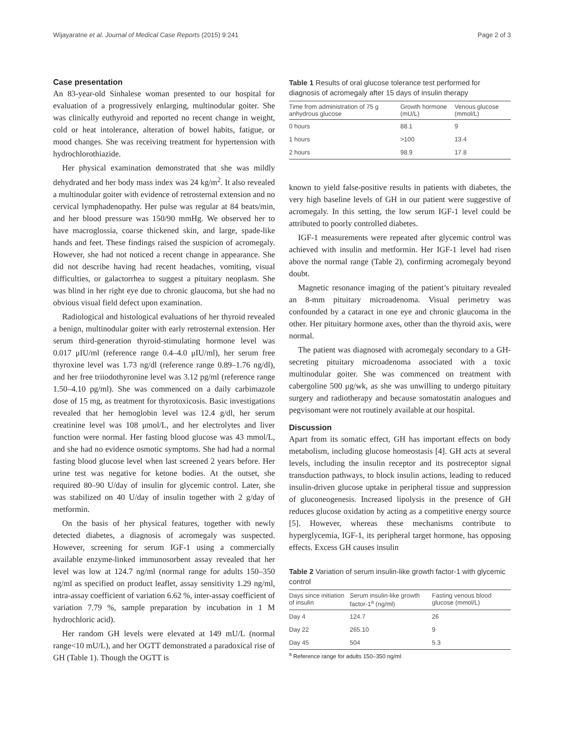Wijayaratne et al. Journal of Medical Case Reports (2015) 9:241 Page 2 of 3
Case presentation
An 83-year-old Sinhalese woman presented to our hospital for evaluation of a progressively enlarging, multinodular goiter. She was clinically euthyroid and reported no recent change in weight, cold or heat intolerance, alteration of bowel habits, fatigue, or mood changes. She was receiving treatment for hypertension with hydrochlorothiazide.
Her physical examination demonstrated that she was mildly dehydrated and her body mass index was 24 kg/m<sup>2</sup>. It also revealed a multinodular goiter with evidence of retrosternal extension and no cervical lymphadenopathy. Her pulse was regular at 84 beats/min, and her blood pressure was 150/90 mmHg. We observed her to have macroglossia, coarse thickened skin, and large, spade-like hands and feet. These findings raised the suspicion of acromegaly. However, she had not noticed a recent change in appearance. She did not describe having had recent headaches, vomiting, visual difficulties, or galactorrhea to suggest a pituitary neoplasm. She was blind in her right eye due to chronic glaucoma, but she had no obvious visual field defect upon examination.
Radiological and histological evaluations of her thyroid revealed a benign, multinodular goiter with early retrosternal extension. Her serum third-generation thyroid-stimulating hormone level was 0.017 μIU/ml (reference range 0.4–4.0 μIU/ml), her serum free thyroxine level was 1.73 ng/dl (reference range 0.89–1.76 ng/dl), and her free triiodothyronine level was 3.12 pg/ml (reference range 1.50–4.10 pg/ml). She was commenced on a daily carbimazole dose of 15 mg, as treatment for thyrotoxicosis. Basic investigations revealed that her hemoglobin level was 12.4 g/dl, her serum creatinine level was 108 μmol/L, and her electrolytes and liver function were normal. Her fasting blood glucose was 43 mmol/L, and she had no evidence osmotic symptoms. She had had a normal fasting blood glucose level when last screened 2 years before. Her urine test was negative for ketone bodies. At the outset, she required 80–90 U/day of insulin for glycemic control. Later, she was stabilized on 40 U/day of insulin together with 2 g/day of metformin.
On the basis of her physical features, together with newly detected diabetes, a diagnosis of acromegaly was suspected. However, screening for serum IGF-1 using a commercially available enzyme-linked immunosorbent assay revealed that her level was low at 124.7 ng/ml (normal range for adults 150–350 ng/ml as specified on product leaflet, assay sensitivity 1.29 ng/ml, intra-assay coefficient of variation 6.62 %, inter-assay coefficient of variation 7.79 %, sample preparation by incubation in 1 M hydrochloric acid).
Her random GH levels were elevated at 149 mU/L (normal range<10 mU/L), and her OGTT demonstrated a paradoxical rise of GH (Table 1). Though the OGTT is
Table 1 Results of oral glucose tolerance test performed for diagnosis of acromegaly after 15 days of insulin therapy
| Time from administration of 75 g anhydrous glucose | Growth hormone (mU/L) | Venous glucose (mmol/L) |
| --- | --- | --- |
| 0 hours | 88.1 | 9 |
| 1 hours | >100 | 13.4 |
| 2 hours | 98.9 | 17.8 |
known to yield false-positive results in patients with diabetes, the very high baseline levels of GH in our patient were suggestive of acromegaly. In this setting, the low serum IGF-1 level could be attributed to poorly controlled diabetes.
IGF-1 measurements were repeated after glycemic control was achieved with insulin and metformin. Her IGF-1 level had risen above the normal range (Table 2), confirming acromegaly beyond doubt.
Magnetic resonance imaging of the patient’s pituitary revealed an 8-mm pituitary microadenoma. Visual perimetry was confounded by a cataract in one eye and chronic glaucoma in the other. Her pituitary hormone axes, other than the thyroid axis, were normal.
The patient was diagnosed with acromegaly secondary to a GH-secreting pituitary microadenoma associated with a toxic multinodular goiter. She was commenced on treatment with cabergoline 500 μg/wk, as she was unwilling to undergo pituitary surgery and radiotherapy and because somatostatin analogues and pegvisomant were not routinely available at our hospital.
Discussion
Apart from its somatic effect, GH has important effects on body metabolism, including glucose homeostasis [4]. GH acts at several levels, including the insulin receptor and its postreceptor signal transduction pathways, to block insulin actions, leading to reduced insulin-driven glucose uptake in peripheral tissue and suppression of gluconeogenesis. Increased lipolysis in the presence of GH reduces glucose oxidation by acting as a competitive energy source [5]. However, whereas these mechanisms contribute to hyperglycemia, IGF-1, its peripheral target hormone, has opposing effects. Excess GH causes insulin
Table 2 Variation of serum insulin-like growth factor-1 with glycemic control
| Days since initiation of insulin | Serum insulin-like growth factor-1<sup>a</sup> (ng/ml) | Fasting venous blood glucose (mmol/L) |
| --- | --- | --- |
| Day 4 | 124.7 | 26 |
| Day 22 | 265.10 | 9 |
| Day 45 | 504 | 5.3 |
<sup>a</sup> Reference range for adults 150–350 ng/ml